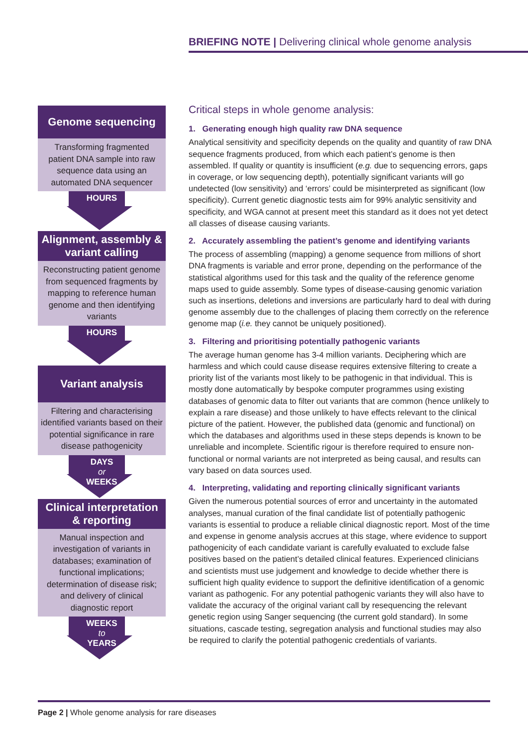BRIEFING NOTE | Delivering clinical whole genome analysis
Genome sequencing
Transforming fragmented patient DNA sample into raw sequence data using an automated DNA sequencer
HOURS
Alignment, assembly & variant calling
Reconstructing patient genome from sequenced fragments by mapping to reference human genome and then identifying variants
HOURS
Variant analysis
Filtering and characterising identified variants based on their potential significance in rare disease pathogenicity
DAYS
or
WEEKS
Clinical interpretation & reporting
Manual inspection and investigation of variants in databases; examination of functional implications; determination of disease risk; and delivery of clinical diagnostic report
WEEKS
to
YEARS
Critical steps in whole genome analysis:
1. Generating enough high quality raw DNA sequence
Analytical sensitivity and specificity depends on the quality and quantity of raw DNA sequence fragments produced, from which each patient’s genome is then assembled. If quality or quantity is insufficient (e.g. due to sequencing errors, gaps in coverage, or low sequencing depth), potentially significant variants will go undetected (low sensitivity) and ‘errors’ could be misinterpreted as significant (low specificity). Current genetic diagnostic tests aim for 99% analytic sensitivity and specificity, and WGA cannot at present meet this standard as it does not yet detect all classes of disease causing variants.
2. Accurately assembling the patient’s genome and identifying variants
The process of assembling (mapping) a genome sequence from millions of short DNA fragments is variable and error prone, depending on the performance of the statistical algorithms used for this task and the quality of the reference genome maps used to guide assembly. Some types of disease-causing genomic variation such as insertions, deletions and inversions are particularly hard to deal with during genome assembly due to the challenges of placing them correctly on the reference genome map (i.e. they cannot be uniquely positioned).
3. Filtering and prioritising potentially pathogenic variants
The average human genome has 3-4 million variants. Deciphering which are harmless and which could cause disease requires extensive filtering to create a priority list of the variants most likely to be pathogenic in that individual. This is mostly done automatically by bespoke computer programmes using existing databases of genomic data to filter out variants that are common (hence unlikely to explain a rare disease) and those unlikely to have effects relevant to the clinical picture of the patient. However, the published data (genomic and functional) on which the databases and algorithms used in these steps depends is known to be unreliable and incomplete. Scientific rigour is therefore required to ensure non-functional or normal variants are not interpreted as being causal, and results can vary based on data sources used.
4. Interpreting, validating and reporting clinically significant variants
Given the numerous potential sources of error and uncertainty in the automated analyses, manual curation of the final candidate list of potentially pathogenic variants is essential to produce a reliable clinical diagnostic report. Most of the time and expense in genome analysis accrues at this stage, where evidence to support pathogenicity of each candidate variant is carefully evaluated to exclude false positives based on the patient’s detailed clinical features. Experienced clinicians and scientists must use judgement and knowledge to decide whether there is sufficient high quality evidence to support the definitive identification of a genomic variant as pathogenic. For any potential pathogenic variants they will also have to validate the accuracy of the original variant call by resequencing the relevant genetic region using Sanger sequencing (the current gold standard). In some situations, cascade testing, segregation analysis and functional studies may also be required to clarify the potential pathogenic credentials of variants.
Page 2 | Whole genome analysis for rare diseases